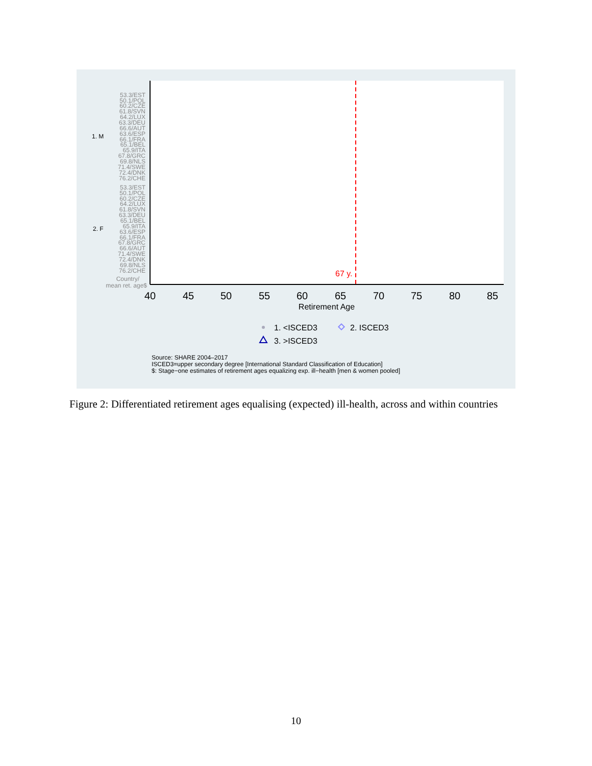53.3/EST
50.1/POL
60.2/CZE
61.8/SVN
64.2/LUX
63.3/DEU
66.6/AUT
63.6/ESP
66.1/FRA
65.1/BEL
65.9/ITA
67.8/GRC
69.8/NLS
71.4/SWE
72.4/DNK
76.2/CHE
53.3/EST
50.1/POL
60.2/CZE
64.2/LUX
61.8/SVN
63.3/DEU
65.1/BEL
65.9/ITA
63.6/ESP
66.1/FRA
67.8/GRC
66.6/AUT
71.4/SWE
72.4/DNK
69.8/NLS
76.2/CHE
Country/
mean ret. age$
1. M
2. F
67 y.
40
45
50
55
60
65
70
75
80
85
Retirement Age
1. <ISCED3
2. ISCED3
3. >ISCED3
Source: SHARE 2004–2017
ISCED3=upper secondary degree [International Standard Classification of Education]
$: Stage−one estimates of retirement ages equalizing exp. ill−health [men & women pooled]
Figure 2: Differentiated retirement ages equalising (expected) ill-health, across and within countries
10